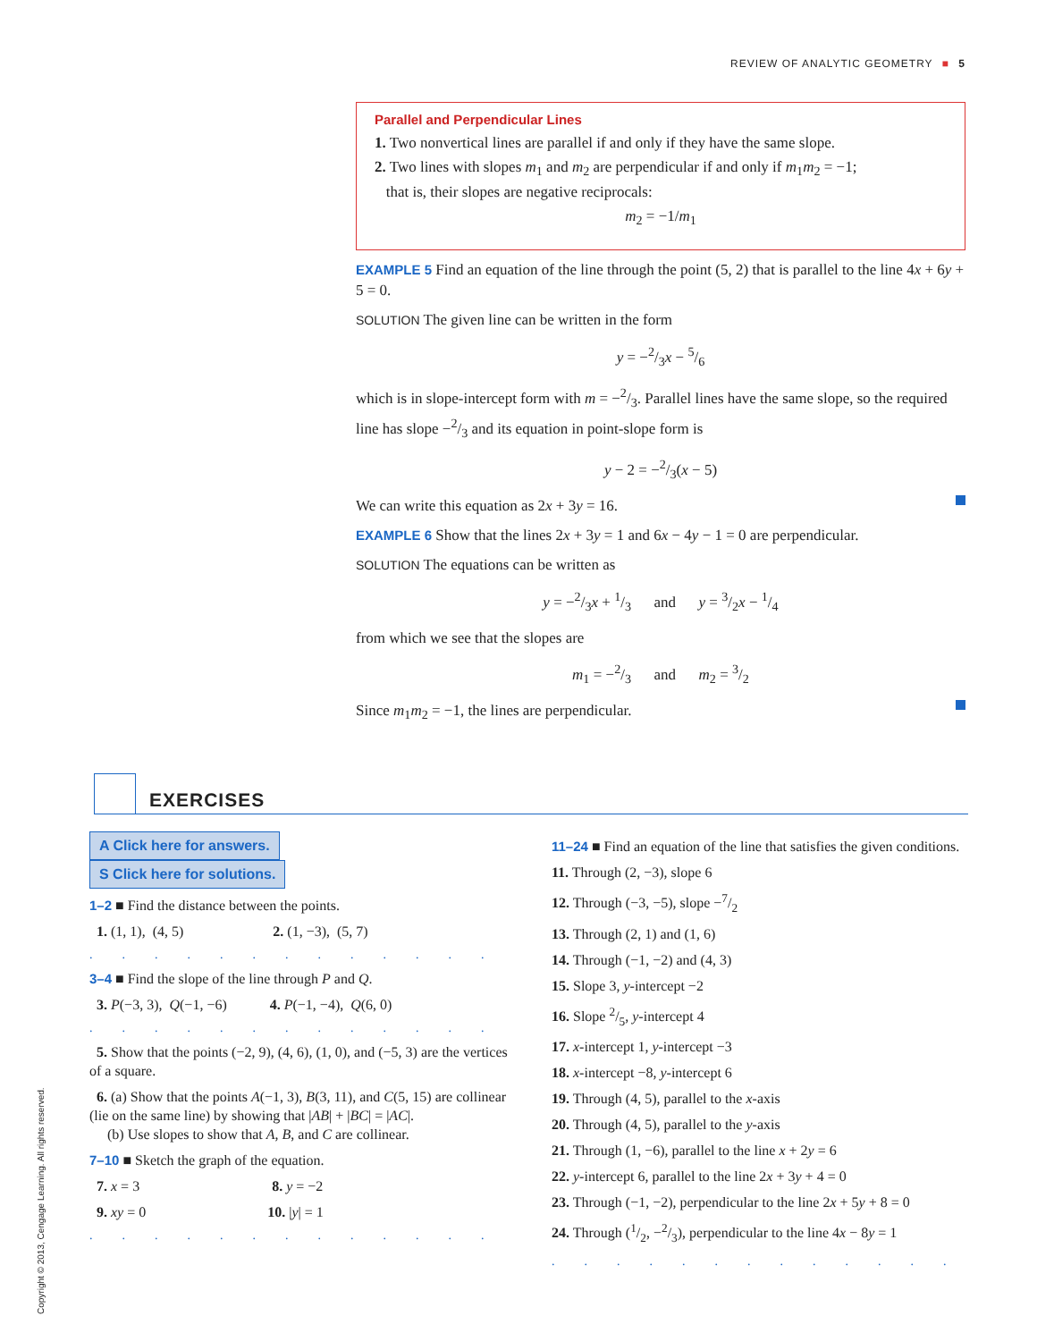REVIEW OF ANALYTIC GEOMETRY ■ 5
Parallel and Perpendicular Lines
1. Two nonvertical lines are parallel if and only if they have the same slope.
2. Two lines with slopes m<sub>1</sub> and m<sub>2</sub> are perpendicular if and only if m<sub>1</sub>m<sub>2</sub> = −1;
that is, their slopes are negative reciprocals:
m<sub>2</sub> = −1/m<sub>1</sub>
EXAMPLE 5 Find an equation of the line through the point (5, 2) that is parallel to the line 4x + 6y + 5 = 0.
SOLUTION The given line can be written in the form
y = −2/3x − 5/6
which is in slope-intercept form with m = −2/3. Parallel lines have the same slope, so the required line has slope −2/3 and its equation in point-slope form is
y − 2 = −2/3(x − 5)
We can write this equation as 2x + 3y = 16.
EXAMPLE 6 Show that the lines 2x + 3y = 1 and 6x − 4y − 1 = 0 are perpendicular.
SOLUTION The equations can be written as
y = −2/3x + 1/3 and y = 3/2x − 1/4
from which we see that the slopes are
m<sub>1</sub> = −2/3 and m<sub>2</sub> = 3/2
Since m<sub>1</sub>m<sub>2</sub> = −1, the lines are perpendicular.
EXERCISES
A Click here for answers. S Click here for solutions.
1–2 ■ Find the distance between the points.
1. (1, 1), (4, 5) 2. (1, −3), (5, 7)
.............
3–4 ■ Find the slope of the line through P and Q.
3. P(−3, 3), Q(−1, −6) 4. P(−1, −4), Q(6, 0)
.............
5. Show that the points (−2, 9), (4, 6), (1, 0), and (−5, 3) are the vertices of a square.
6. (a) Show that the points A(−1, 3), B(3, 11), and C(5, 15) are collinear (lie on the same line) by showing that |AB| + |BC| = |AC|.
(b) Use slopes to show that A, B, and C are collinear.
7–10 ■ Sketch the graph of the equation.
7. x = 3 8. y = −2
9. xy = 0 10. |y| = 1
.............
11–24 ■ Find an equation of the line that satisfies the given conditions.
11. Through (2, −3), slope 6
12. Through (−3, −5), slope −7/2
13. Through (2, 1) and (1, 6)
14. Through (−1, −2) and (4, 3)
15. Slope 3, y-intercept −2
16. Slope 2/5, y-intercept 4
17. x-intercept 1, y-intercept −3
18. x-intercept −8, y-intercept 6
19. Through (4, 5), parallel to the x-axis
20. Through (4, 5), parallel to the y-axis
21. Through (1, −6), parallel to the line x + 2y = 6
22. y-intercept 6, parallel to the line 2x + 3y + 4 = 0
23. Through (−1, −2), perpendicular to the line 2x + 5y + 8 = 0
24. Through (1/2, −2/3), perpendicular to the line 4x − 8y = 1
.............
Copyright © 2013, Cengage Learning. All rights reserved.